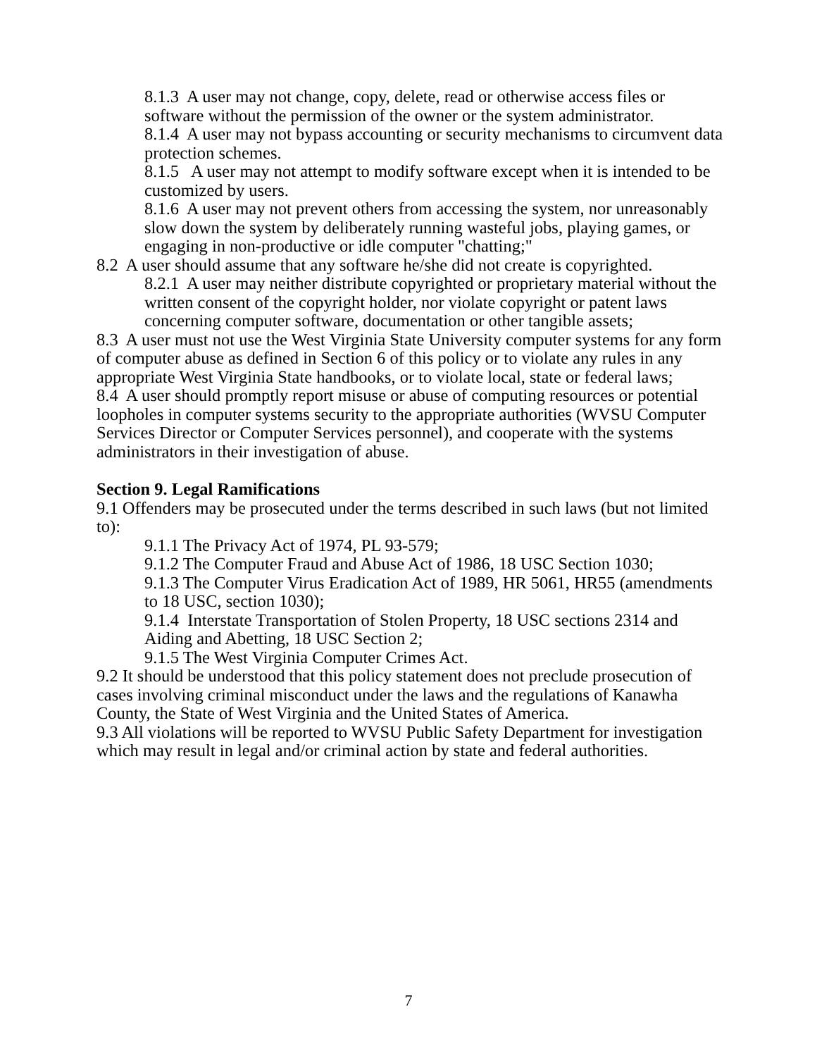8.1.3 A user may not change, copy, delete, read or otherwise access files or software without the permission of the owner or the system administrator.
8.1.4 A user may not bypass accounting or security mechanisms to circumvent data protection schemes.
8.1.5 A user may not attempt to modify software except when it is intended to be customized by users.
8.1.6 A user may not prevent others from accessing the system, nor unreasonably slow down the system by deliberately running wasteful jobs, playing games, or engaging in non-productive or idle computer "chatting;"
8.2 A user should assume that any software he/she did not create is copyrighted.
8.2.1 A user may neither distribute copyrighted or proprietary material without the written consent of the copyright holder, nor violate copyright or patent laws concerning computer software, documentation or other tangible assets;
8.3 A user must not use the West Virginia State University computer systems for any form of computer abuse as defined in Section 6 of this policy or to violate any rules in any appropriate West Virginia State handbooks, or to violate local, state or federal laws;
8.4 A user should promptly report misuse or abuse of computing resources or potential loopholes in computer systems security to the appropriate authorities (WVSU Computer Services Director or Computer Services personnel), and cooperate with the systems administrators in their investigation of abuse.
Section 9. Legal Ramifications
9.1 Offenders may be prosecuted under the terms described in such laws (but not limited to):
9.1.1 The Privacy Act of 1974, PL 93-579;
9.1.2 The Computer Fraud and Abuse Act of 1986, 18 USC Section 1030;
9.1.3 The Computer Virus Eradication Act of 1989, HR 5061, HR55 (amendments to 18 USC, section 1030);
9.1.4 Interstate Transportation of Stolen Property, 18 USC sections 2314 and Aiding and Abetting, 18 USC Section 2;
9.1.5 The West Virginia Computer Crimes Act.
9.2 It should be understood that this policy statement does not preclude prosecution of cases involving criminal misconduct under the laws and the regulations of Kanawha County, the State of West Virginia and the United States of America.
9.3 All violations will be reported to WVSU Public Safety Department for investigation which may result in legal and/or criminal action by state and federal authorities.
7